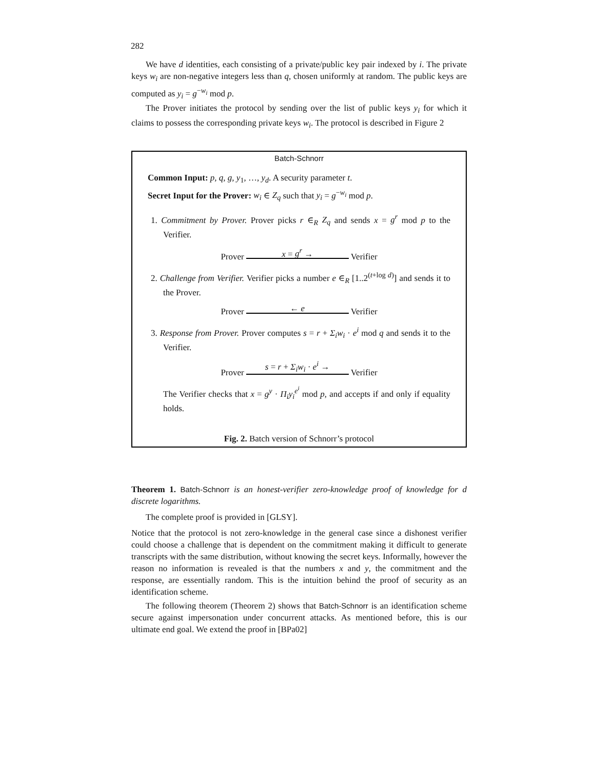282
We have d identities, each consisting of a private/public key pair indexed by i. The private keys w<sub>i</sub> are non-negative integers less than q, chosen uniformly at random. The public keys are computed as y<sub>i</sub> = g<sup>−w<sub>i</sub></sup> mod p.
The Prover initiates the protocol by sending over the list of public keys y<sub>i</sub> for which it claims to possess the corresponding private keys w<sub>i</sub>. The protocol is described in Figure 2
Batch-Schnorr
Common Input: p, q, g, y<sub>1</sub>, …, y<sub>d</sub>. A security parameter t.
Secret Input for the Prover: w<sub>i</sub> ∈ Z<sub>q</sub> such that y<sub>i</sub> = g<sup>−w<sub>i</sub></sup> mod p.
1. Commitment by Prover. Prover picks r ∈<sub>R</sub> Z<sub>q</sub> and sends x = g<sup>r</sup> mod p to the Verifier.
Prover x = g<sup>r</sup> → Verifier
2. Challenge from Verifier. Verifier picks a number e ∈<sub>R</sub> [1..2<sup>(t+log d)</sup>] and sends it to the Prover.
Prover ← e Verifier
3. Response from Prover. Prover computes s = r + Σ<sub>i</sub>w<sub>i</sub> · e<sup>i</sup> mod q and sends it to the Verifier.
Prover s = r + Σ<sub>i</sub>w<sub>i</sub> · e<sup>i</sup> → Verifier
The Verifier checks that x = g<sup>y</sup> · Π<sub>i</sub>y<sub>i</sub><sup>e<sup>i</sup></sup> mod p, and accepts if and only if equality holds.
Fig. 2. Batch version of Schnorr’s protocol
Theorem 1. Batch-Schnorr is an honest-verifier zero-knowledge proof of knowledge for d discrete logarithms.
The complete proof is provided in [GLSY].
Notice that the protocol is not zero-knowledge in the general case since a dishonest verifier could choose a challenge that is dependent on the commitment making it difficult to generate transcripts with the same distribution, without knowing the secret keys. Informally, however the reason no information is revealed is that the numbers x and y, the commitment and the response, are essentially random. This is the intuition behind the proof of security as an identification scheme.
The following theorem (Theorem 2) shows that Batch-Schnorr is an identification scheme secure against impersonation under concurrent attacks. As mentioned before, this is our ultimate end goal. We extend the proof in [BPa02]